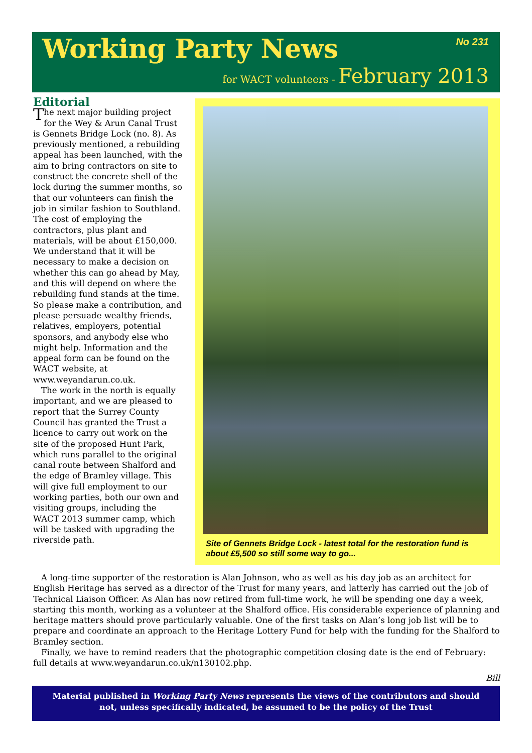Working Party News No 231
for WACT volunteers - February 2013
Editorial
The next major building project for the Wey & Arun Canal Trust is Gennets Bridge Lock (no. 8). As previously mentioned, a rebuilding appeal has been launched, with the aim to bring contractors on site to construct the concrete shell of the lock during the summer months, so that our volunteers can finish the job in similar fashion to Southland. The cost of employing the contractors, plus plant and materials, will be about £150,000. We understand that it will be necessary to make a decision on whether this can go ahead by May, and this will depend on where the rebuilding fund stands at the time. So please make a contribution, and please persuade wealthy friends, relatives, employers, potential sponsors, and anybody else who might help. Information and the appeal form can be found on the WACT website, at www.weyandarun.co.uk.
The work in the north is equally important, and we are pleased to report that the Surrey County Council has granted the Trust a licence to carry out work on the site of the proposed Hunt Park, which runs parallel to the original canal route between Shalford and the edge of Bramley village. This will give full employment to our working parties, both our own and visiting groups, including the WACT 2013 summer camp, which will be tasked with upgrading the riverside path.
Site of Gennets Bridge Lock - latest total for the restoration fund is about £5,500 so still some way to go...
A long-time supporter of the restoration is Alan Johnson, who as well as his day job as an architect for English Heritage has served as a director of the Trust for many years, and latterly has carried out the job of Technical Liaison Officer. As Alan has now retired from full-time work, he will be spending one day a week, starting this month, working as a volunteer at the Shalford office. His considerable experience of planning and heritage matters should prove particularly valuable. One of the first tasks on Alan’s long job list will be to prepare and coordinate an approach to the Heritage Lottery Fund for help with the funding for the Shalford to Bramley section.
Finally, we have to remind readers that the photographic competition closing date is the end of February: full details at www.weyandarun.co.uk/n130102.php.
Bill
Material published in Working Party News represents the views of the contributors and should
not, unless specifically indicated, be assumed to be the policy of the Trust